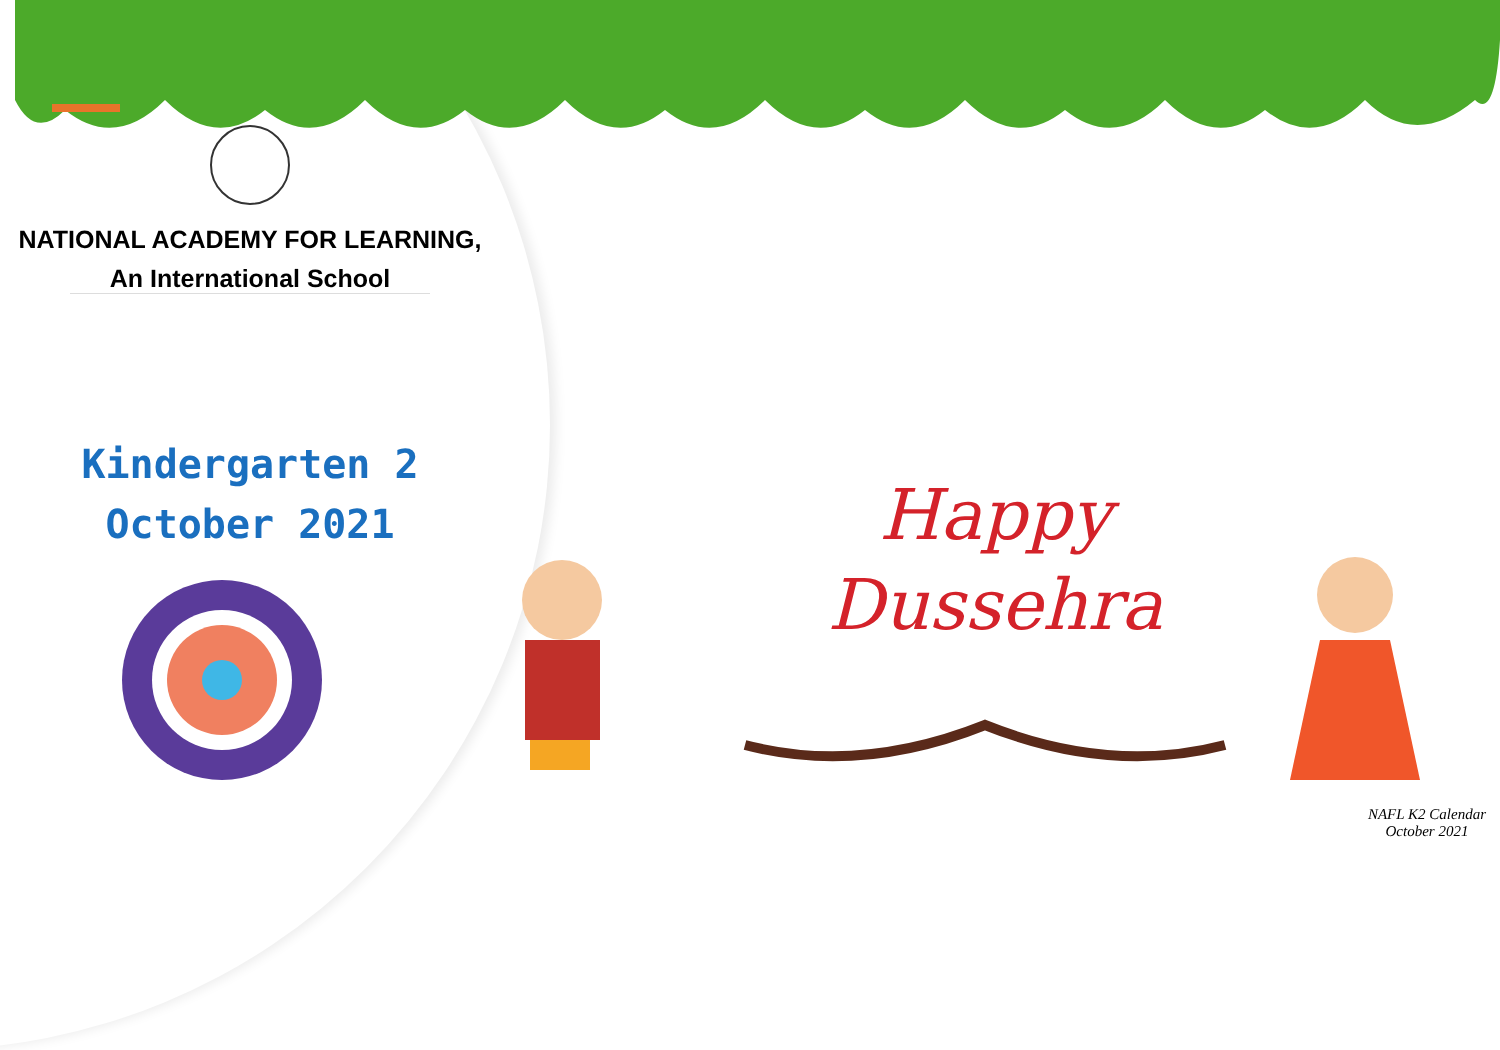NATIONAL ACADEMY FOR LEARNING,
An International School
Kindergarten 2
October 2021
Happy
Dussehra
NAFL K2 Calendar
October 2021